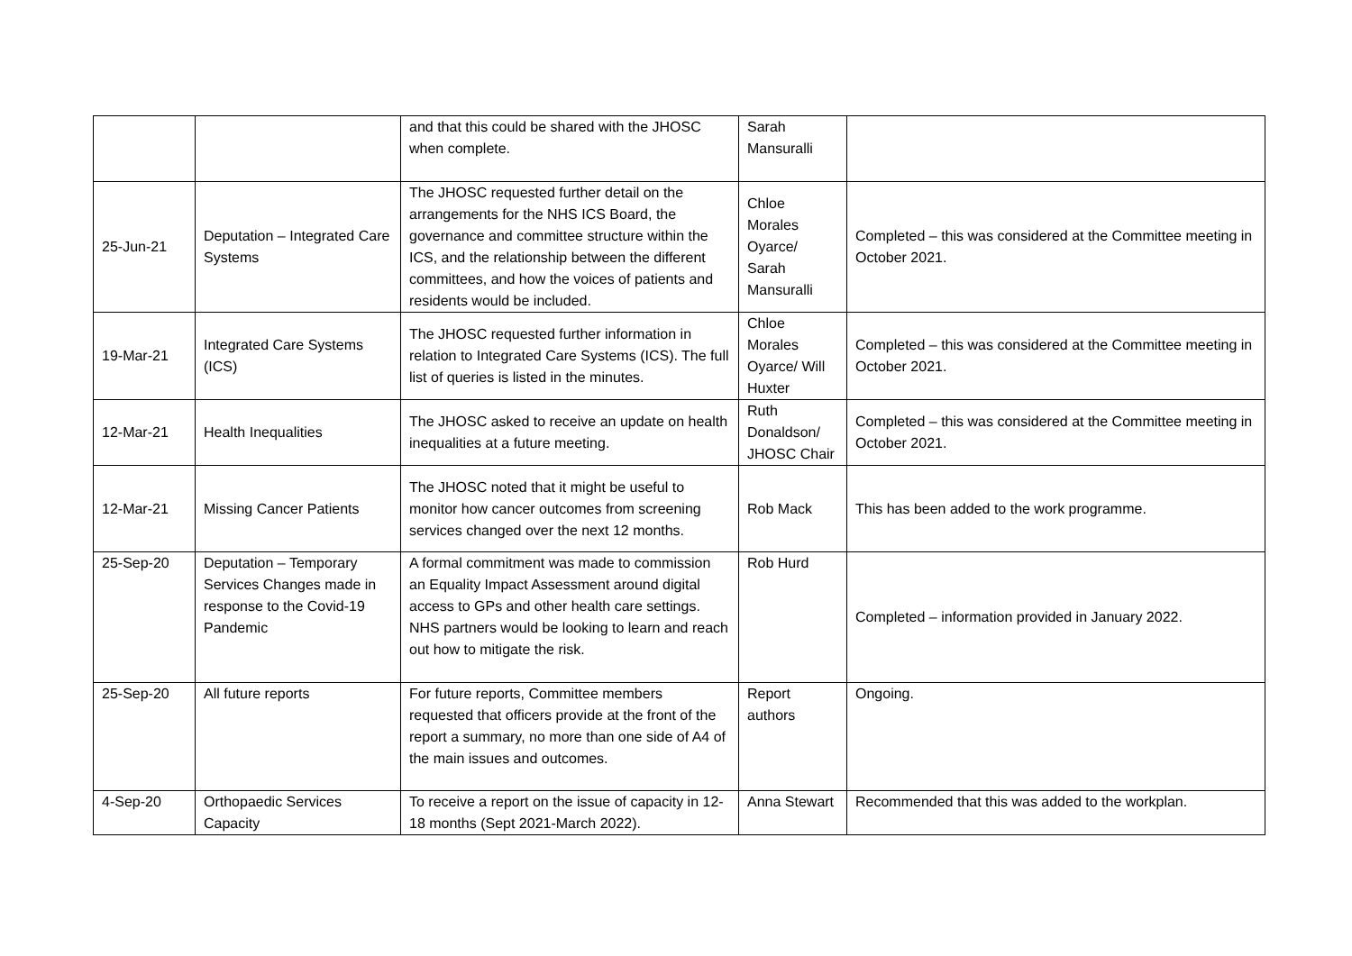| | | and that this could be shared with the JHOSC when complete. | Sarah Mansuralli | |
| 25-Jun-21 | Deputation – Integrated Care Systems | The JHOSC requested further detail on the arrangements for the NHS ICS Board, the governance and committee structure within the ICS, and the relationship between the different committees, and how the voices of patients and residents would be included. | Chloe Morales Oyarce/ Sarah Mansuralli | Completed – this was considered at the Committee meeting in October 2021. |
| 19-Mar-21 | Integrated Care Systems (ICS) | The JHOSC requested further information in relation to Integrated Care Systems (ICS). The full list of queries is listed in the minutes. | Chloe Morales Oyarce/ Will Huxter | Completed – this was considered at the Committee meeting in October 2021. |
| 12-Mar-21 | Health Inequalities | The JHOSC asked to receive an update on health inequalities at a future meeting. | Ruth Donaldson/ JHOSC Chair | Completed – this was considered at the Committee meeting in October 2021. |
| 12-Mar-21 | Missing Cancer Patients | The JHOSC noted that it might be useful to monitor how cancer outcomes from screening services changed over the next 12 months. | Rob Mack | This has been added to the work programme. |
| 25-Sep-20 | Deputation – Temporary Services Changes made in response to the Covid-19 Pandemic | A formal commitment was made to commission an Equality Impact Assessment around digital access to GPs and other health care settings. NHS partners would be looking to learn and reach out how to mitigate the risk. | Rob Hurd | Completed – information provided in January 2022. |
| 25-Sep-20 | All future reports | For future reports, Committee members requested that officers provide at the front of the report a summary, no more than one side of A4 of the main issues and outcomes. | Report authors | Ongoing. |
| 4-Sep-20 | Orthopaedic Services Capacity | To receive a report on the issue of capacity in 12-18 months (Sept 2021-March 2022). | Anna Stewart | Recommended that this was added to the workplan. |